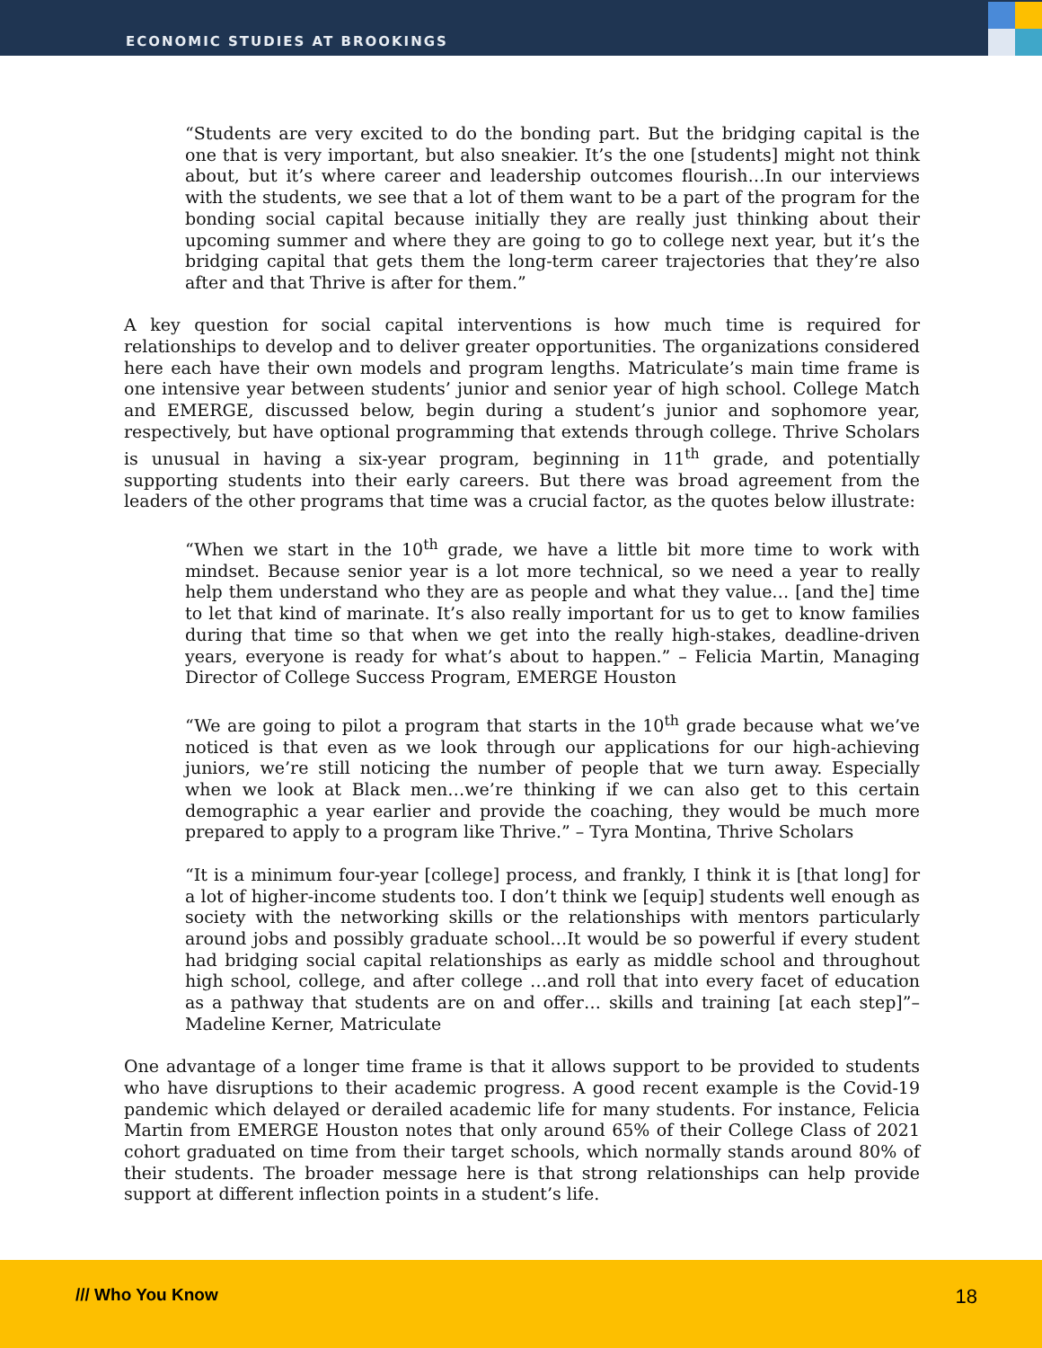ECONOMIC STUDIES AT BROOKINGS
“Students are very excited to do the bonding part. But the bridging capital is the one that is very important, but also sneakier. It’s the one [students] might not think about, but it’s where career and leadership outcomes flourish…In our interviews with the students, we see that a lot of them want to be a part of the program for the bonding social capital because initially they are really just thinking about their upcoming summer and where they are going to go to college next year, but it’s the bridging capital that gets them the long-term career trajectories that they’re also after and that Thrive is after for them.”
A key question for social capital interventions is how much time is required for relationships to develop and to deliver greater opportunities. The organizations considered here each have their own models and program lengths. Matriculate’s main time frame is one intensive year between students’ junior and senior year of high school. College Match and EMERGE, discussed below, begin during a student’s junior and sophomore year, respectively, but have optional programming that extends through college. Thrive Scholars is unusual in having a six-year program, beginning in 11<sup>th</sup> grade, and potentially supporting students into their early careers. But there was broad agreement from the leaders of the other programs that time was a crucial factor, as the quotes below illustrate:
“When we start in the 10<sup>th</sup> grade, we have a little bit more time to work with mindset. Because senior year is a lot more technical, so we need a year to really help them understand who they are as people and what they value… [and the] time to let that kind of marinate. It’s also really important for us to get to know families during that time so that when we get into the really high-stakes, deadline-driven years, everyone is ready for what’s about to happen.” – Felicia Martin, Managing Director of College Success Program, EMERGE Houston
“We are going to pilot a program that starts in the 10<sup>th</sup> grade because what we’ve noticed is that even as we look through our applications for our high-achieving juniors, we’re still noticing the number of people that we turn away. Especially when we look at Black men…we’re thinking if we can also get to this certain demographic a year earlier and provide the coaching, they would be much more prepared to apply to a program like Thrive.” – Tyra Montina, Thrive Scholars
“It is a minimum four-year [college] process, and frankly, I think it is [that long] for a lot of higher-income students too. I don’t think we [equip] students well enough as society with the networking skills or the relationships with mentors particularly around jobs and possibly graduate school…It would be so powerful if every student had bridging social capital relationships as early as middle school and throughout high school, college, and after college …and roll that into every facet of education as a pathway that students are on and offer… skills and training [at each step]”– Madeline Kerner, Matriculate
One advantage of a longer time frame is that it allows support to be provided to students who have disruptions to their academic progress. A good recent example is the Covid-19 pandemic which delayed or derailed academic life for many students. For instance, Felicia Martin from EMERGE Houston notes that only around 65% of their College Class of 2021 cohort graduated on time from their target schools, which normally stands around 80% of their students. The broader message here is that strong relationships can help provide support at different inflection points in a student’s life.
/// Who You Know 18